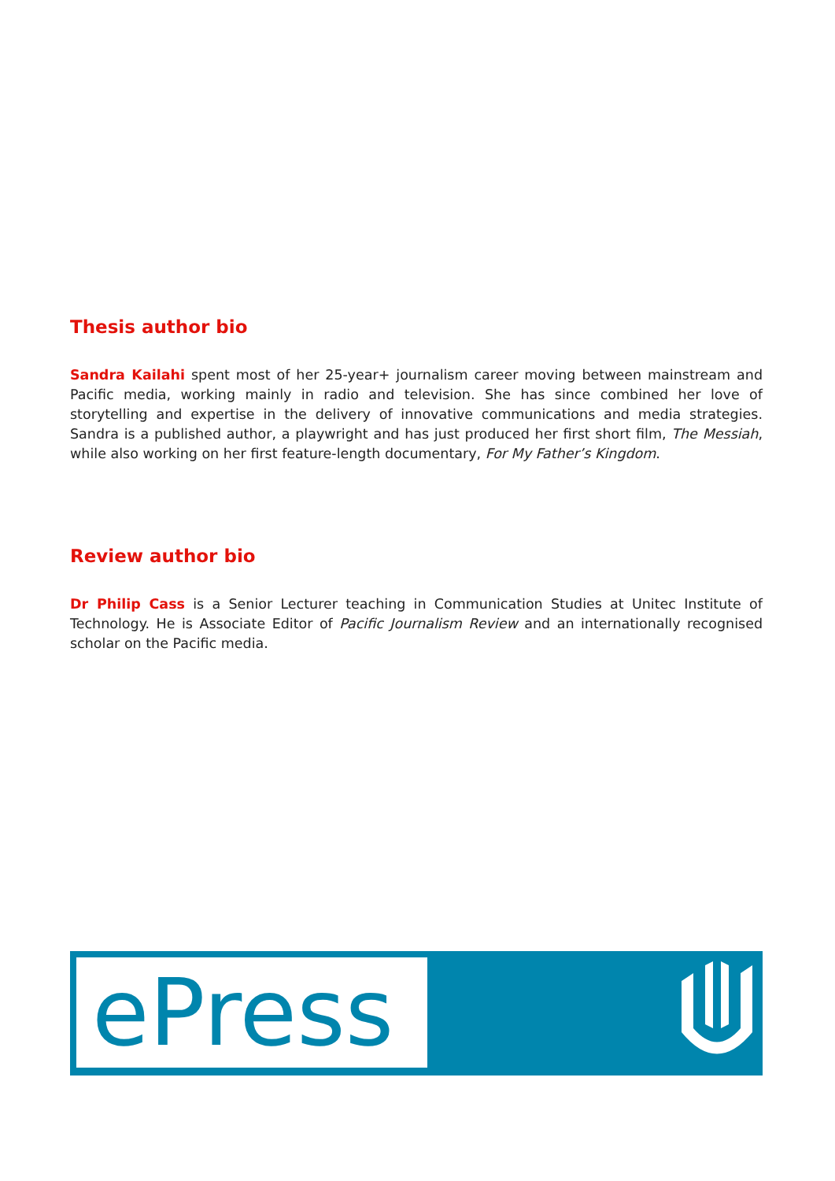Thesis author bio
Sandra Kailahi spent most of her 25-year+ journalism career moving between mainstream and Pacific media, working mainly in radio and television. She has since combined her love of storytelling and expertise in the delivery of innovative communications and media strategies. Sandra is a published author, a playwright and has just produced her first short film, The Messiah, while also working on her first feature-length documentary, For My Father’s Kingdom.
Review author bio
Dr Philip Cass is a Senior Lecturer teaching in Communication Studies at Unitec Institute of Technology. He is Associate Editor of Pacific Journalism Review and an internationally recognised scholar on the Pacific media.
ePress